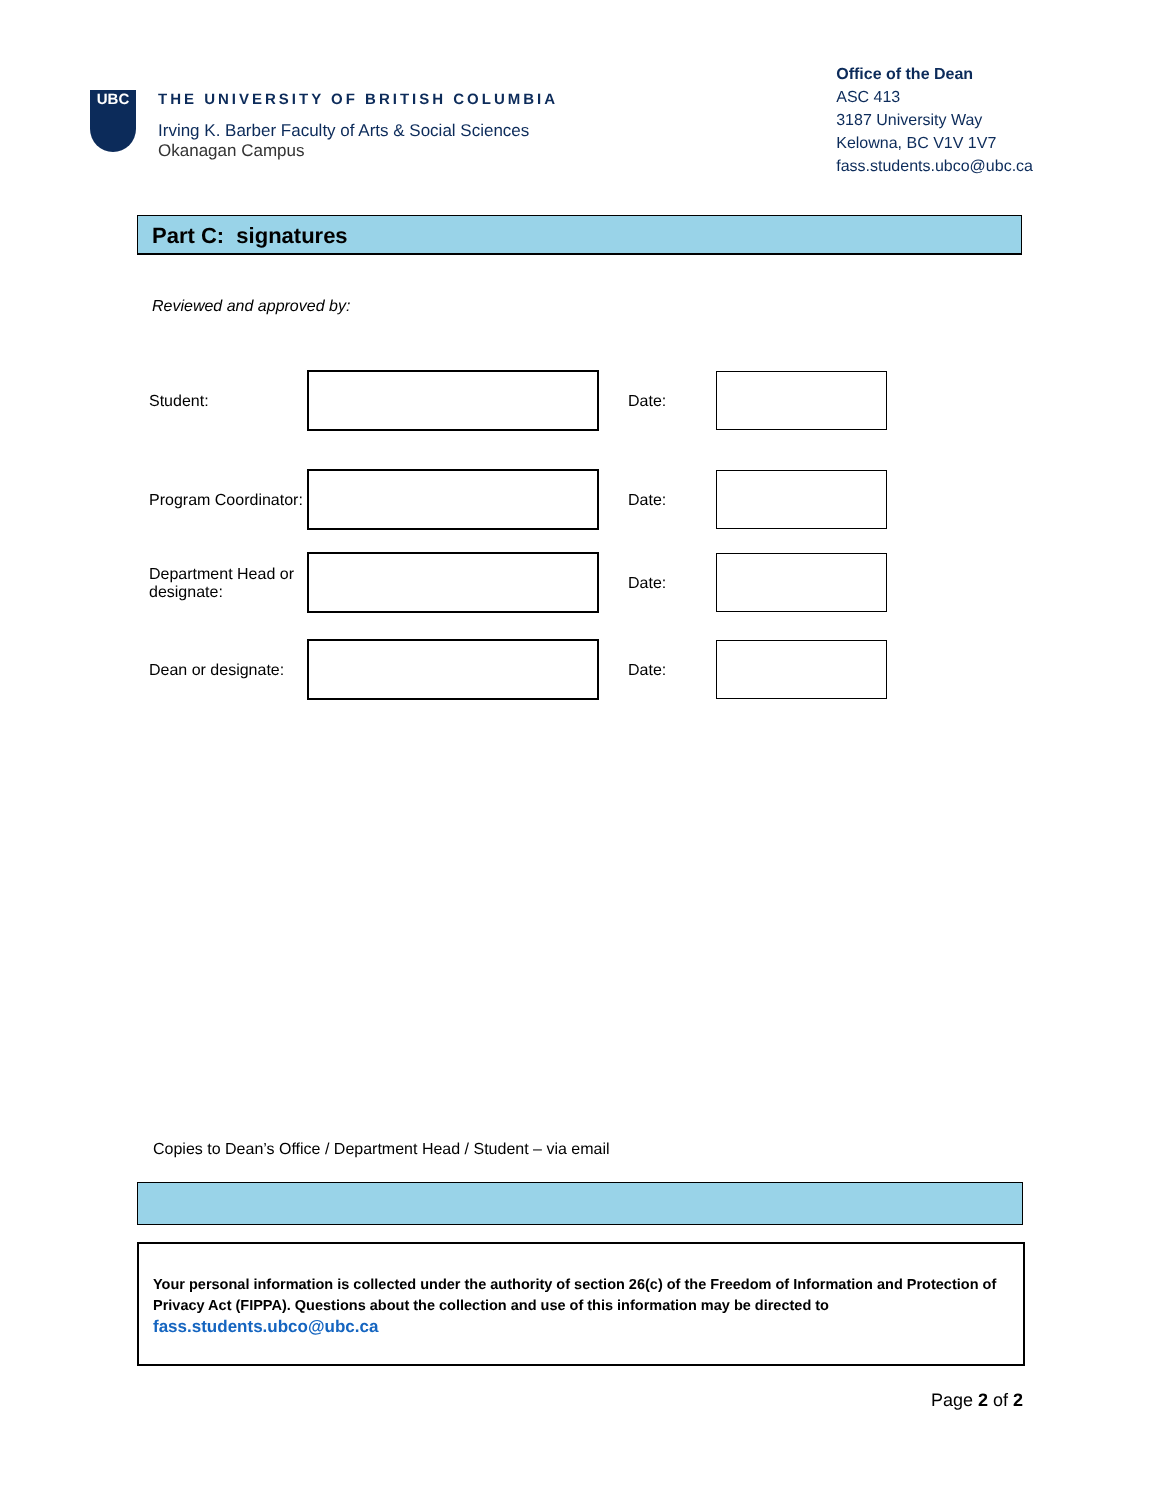UBC
THE UNIVERSITY OF BRITISH COLUMBIA
Irving K. Barber Faculty of Arts & Social Sciences
Okanagan Campus
Office of the Dean
ASC 413
3187 University Way
Kelowna, BC V1V 1V7
fass.students.ubco@ubc.ca
Part C: signatures
Reviewed and approved by:
Student: Date:
Program Coordinator:
Date:
Department Head or designate:
Date:
Dean or designate:
Date:
Copies to Dean’s Office / Department Head / Student – via email
Your personal information is collected under the authority of section 26(c) of the Freedom of Information and Protection of Privacy Act (FIPPA). Questions about the collection and use of this information may be directed to
fass.students.ubco@ubc.ca
Page 2 of 2